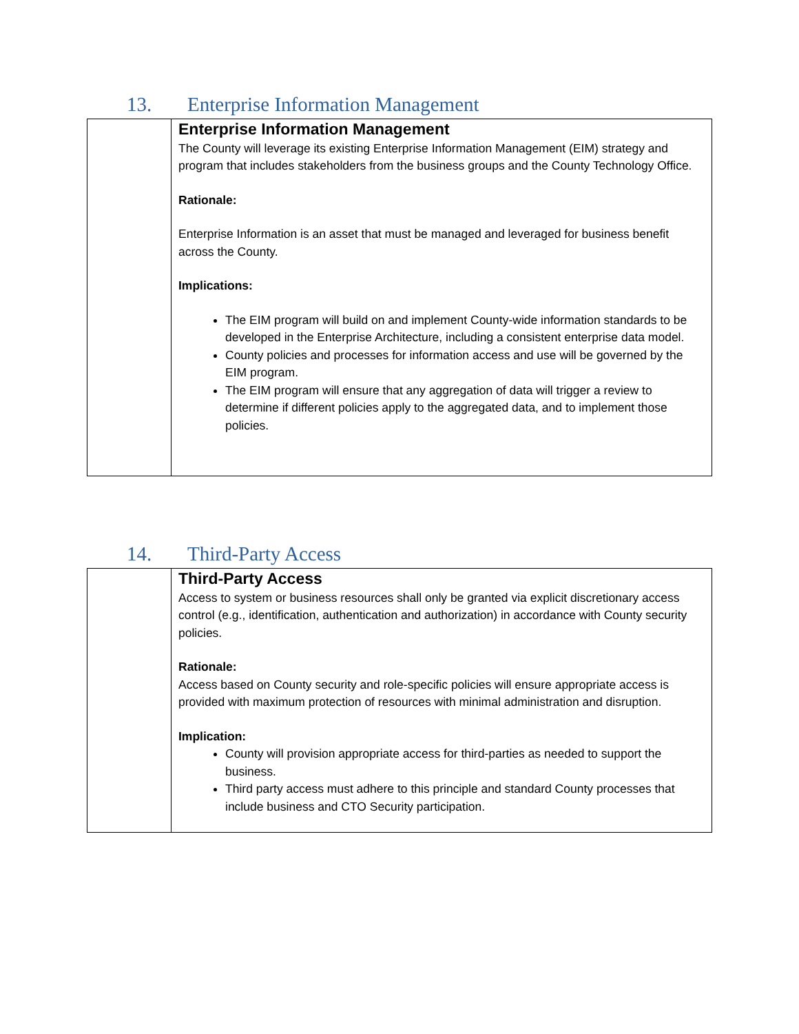13. Enterprise Information Management
| | Enterprise Information Management The County will leverage its existing Enterprise Information Management (EIM) strategy and program that includes stakeholders from the business groups and the County Technology Office. Rationale: Enterprise Information is an asset that must be managed and leveraged for business benefit across the County. Implications: The EIM program will build on and implement County-wide information standards to be developed in the Enterprise Architecture, including a consistent enterprise data model. County policies and processes for information access and use will be governed by the EIM program. The EIM program will ensure that any aggregation of data will trigger a review to determine if different policies apply to the aggregated data, and to implement those policies. |
14. Third-Party Access
| | Third-Party Access Access to system or business resources shall only be granted via explicit discretionary access control (e.g., identification, authentication and authorization) in accordance with County security policies. Rationale: Access based on County security and role-specific policies will ensure appropriate access is provided with maximum protection of resources with minimal administration and disruption. Implication: County will provision appropriate access for third-parties as needed to support the business. Third party access must adhere to this principle and standard County processes that include business and CTO Security participation. |